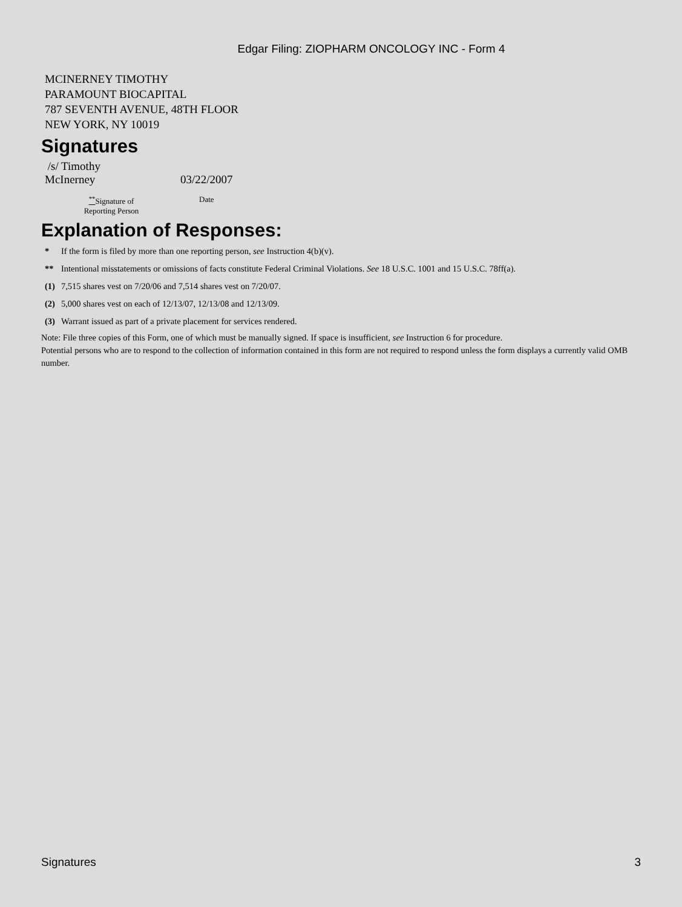Edgar Filing: ZIOPHARM ONCOLOGY INC - Form 4
MCINERNEY TIMOTHY
PARAMOUNT BIOCAPITAL
787 SEVENTH AVENUE, 48TH FLOOR
NEW YORK, NY 10019
Signatures
| /s/ Timothy McInerney | 03/22/2007 |
| <sup>**</sup> Signature of Reporting Person | Date |
Explanation of Responses:
| * | If the form is filed by more than one reporting person, see Instruction 4(b)(v). |
| ** | Intentional misstatements or omissions of facts constitute Federal Criminal Violations. See 18 U.S.C. 1001 and 15 U.S.C. 78ff(a). |
| (1) | 7,515 shares vest on 7/20/06 and 7,514 shares vest on 7/20/07. |
| (2) | 5,000 shares vest on each of 12/13/07, 12/13/08 and 12/13/09. |
| (3) | Warrant issued as part of a private placement for services rendered. |
Note: File three copies of this Form, one of which must be manually signed. If space is insufficient, see Instruction 6 for procedure.
Potential persons who are to respond to the collection of information contained in this form are not required to respond unless the form displays a currently valid OMB number.
Signatures 3